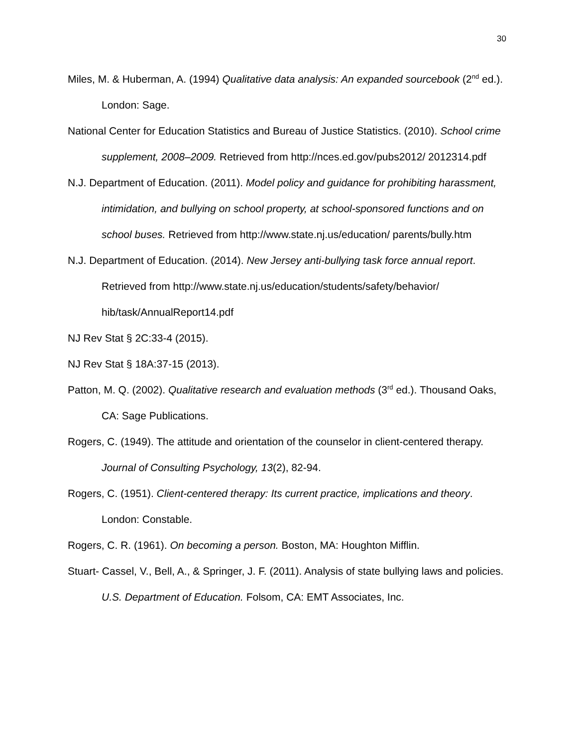30
Miles, M. & Huberman, A. (1994) Qualitative data analysis: An expanded sourcebook (2<sup>nd</sup> ed.). London: Sage.
National Center for Education Statistics and Bureau of Justice Statistics. (2010). School crime supplement, 2008–2009. Retrieved from http://nces.ed.gov/pubs2012/ 2012314.pdf
N.J. Department of Education. (2011). Model policy and guidance for prohibiting harassment, intimidation, and bullying on school property, at school-sponsored functions and on school buses. Retrieved from http://www.state.nj.us/education/ parents/bully.htm
N.J. Department of Education. (2014). New Jersey anti-bullying task force annual report. Retrieved from http://www.state.nj.us/education/students/safety/behavior/ hib/task/AnnualReport14.pdf
NJ Rev Stat § 2C:33-4 (2015).
NJ Rev Stat § 18A:37-15 (2013).
Patton, M. Q. (2002). Qualitative research and evaluation methods (3<sup>rd</sup> ed.). Thousand Oaks, CA: Sage Publications.
Rogers, C. (1949). The attitude and orientation of the counselor in client-centered therapy. Journal of Consulting Psychology, 13(2), 82-94.
Rogers, C. (1951). Client-centered therapy: Its current practice, implications and theory. London: Constable.
Rogers, C. R. (1961). On becoming a person. Boston, MA: Houghton Mifflin.
Stuart- Cassel, V., Bell, A., & Springer, J. F. (2011). Analysis of state bullying laws and policies. U.S. Department of Education. Folsom, CA: EMT Associates, Inc.